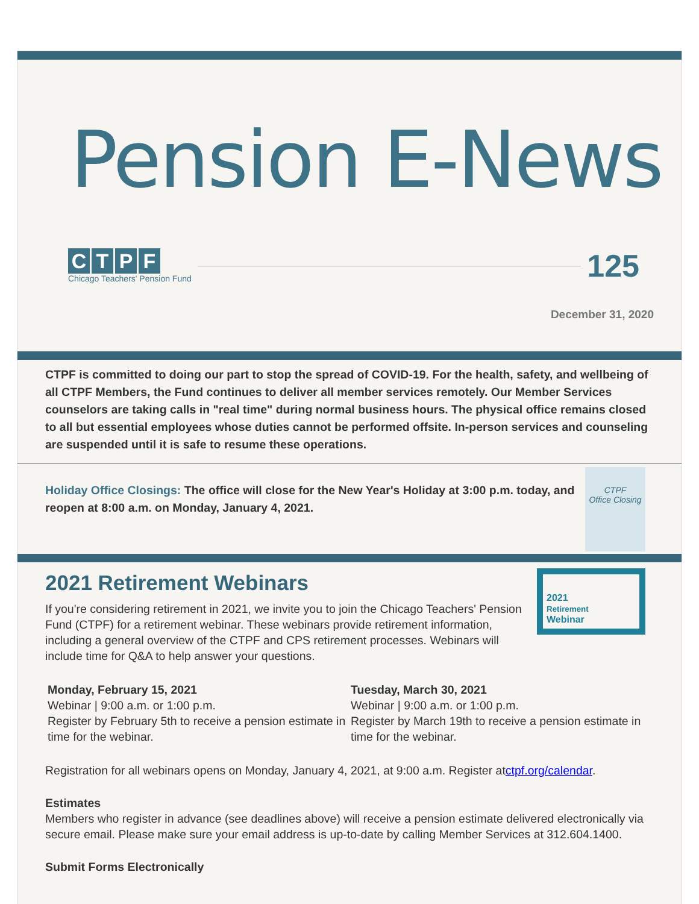Pension E-News
CTPF
Chicago Teachers' Pension Fund
125
December 31, 2020
CTPF is committed to doing our part to stop the spread of COVID-19. For the health, safety, and wellbeing of all CTPF Members, the Fund continues to deliver all member services remotely. Our Member Services counselors are taking calls in "real time" during normal business hours. The physical office remains closed to all but essential employees whose duties cannot be performed offsite. In-person services and counseling are suspended until it is safe to resume these operations.
CTPF
Office Closing
Holiday Office Closings: The office will close for the New Year's Holiday at 3:00 p.m. today, and reopen at 8:00 a.m. on Monday, January 4, 2021.
2021
Retirement
Webinar
2021 Retirement Webinars
If you're considering retirement in 2021, we invite you to join the Chicago Teachers' Pension Fund (CTPF) for a retirement webinar. These webinars provide retirement information, including a general overview of the CTPF and CPS retirement processes. Webinars will include time for Q&A to help answer your questions.
Monday, February 15, 2021
Webinar | 9:00 a.m. or 1:00 p.m.
Register by February 5th to receive a pension estimate in time for the webinar.
Tuesday, March 30, 2021
Webinar | 9:00 a.m. or 1:00 p.m.
Register by March 19th to receive a pension estimate in time for the webinar.
Registration for all webinars opens on Monday, January 4, 2021, at 9:00 a.m. Register atctpf.org/calendar.
Estimates
Members who register in advance (see deadlines above) will receive a pension estimate delivered electronically via secure email. Please make sure your email address is up-to-date by calling Member Services at 312.604.1400.
Submit Forms Electronically